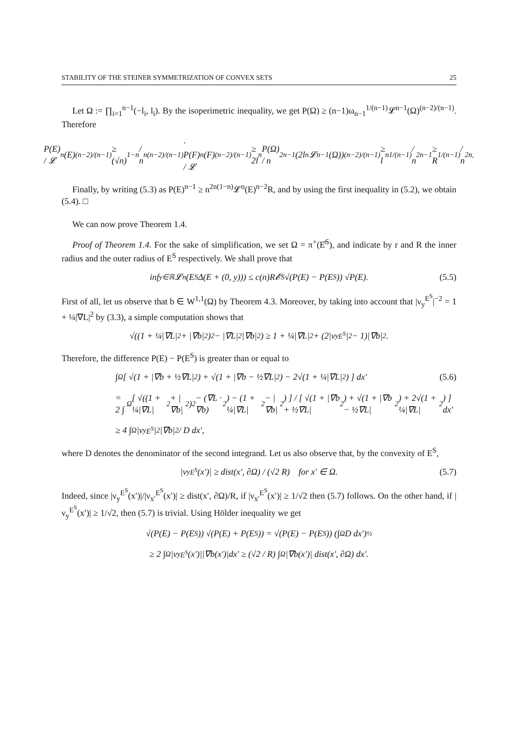STABILITY OF THE STEINER SYMMETRIZATION OF CONVEX SETS 25
Let Ω := ∏<sub>i=1</sub><sup>n−1</sup>(−l<sub>i</sub>, l<sub>i</sub>). By the isoperimetric inequality, we get P(Ω) ≥ (n−1)ω<sub>n−1</sub><sup>1/(n−1)</sup>𝓛<sup>n−1</sup>(Ω)<sup>(n−2)/(n−1)</sup>. Therefore
P(E) / 𝓛<sup>n</sup>(E)<sup>(n−2)/(n−1)</sup> ≥ (√n)<sup>1−n</sup> / n<sup>n(n−2)/(n−1)</sup> · P(F) / 𝓛<sup>n</sup>(F)<sup>(n−2)/(n−1)</sup> ≥ 2l<sub>n</sub>P(Ω) / n<sup>2n−1</sup>(2l<sub>n</sub>𝓛<sup>n−1</sup>(Ω))<sup>(n−2)/(n−1)</sup> ≥ l<sub>n</sub><sup>1/(n−1)</sup> / n<sup>2n−1</sup> ≥ R<sup>1/(n−1)</sup> / n<sup>2n</sup>.
Finally, by writing (5.3) as P(E)<sup>n−1</sup> ≥ n<sup>2n(1−n)</sup>𝓛<sup>n</sup>(E)<sup>n−2</sup>R, and by using the first inequality in (5.2), we obtain (5.4). □
We can now prove Theorem 1.4.
Proof of Theorem 1.4. For the sake of simplification, we set Ω = π<sup>+</sup>(E̊<sup>S</sup>), and indicate by r and R the inner radius and the outer radius of E<sup>S</sup> respectively. We shall prove that
inf<sub>y∈ℝ</sub> 𝓛<sup>n</sup>(E<sup>S</sup>Δ(E + (0, y))) ≤ c(n)R𝓔<sub>S</sub>√(P(E) − P(E<sup>S</sup>)) √P(E). (5.5)
First of all, let us observe that b ∈ W<sup>1,1</sup>(Ω) by Theorem 4.3. Moreover, by taking into account that |ν<sub>y</sub><sup>E<sup>S</sup></sup>|<sup>−2</sup> = 1 + ¼|∇L|<sup>2</sup> by (3.3), a simple computation shows that
√((1 + ¼|∇L|<sup>2</sup> + |∇b|<sup>2</sup>)<sup>2</sup> − |∇L|<sup>2</sup>|∇b|<sup>2</sup>) ≥ 1 + ¼|∇L|<sup>2</sup> + (2|ν<sub>y</sub><sup>E<sup>S</sup></sup>|<sup>2</sup> − 1)|∇b|<sup>2</sup>.
Therefore, the difference P(E) − P(E<sup>S</sup>) is greater than or equal to
∫<sub>Ω</sub> [ √(1 + |∇b + ½∇L|<sup>2</sup>) + √(1 + |∇b − ½∇L|<sup>2</sup>) − 2√(1 + ¼|∇L|<sup>2</sup>) ] dx′ (5.6)
= 2 ∫<sub>Ω</sub> [ √((1 + ¼|∇L|<sup>2</sup> + |∇b|<sup>2</sup>)<sup>2</sup> − (∇L · ∇b)<sup>2</sup>) − (1 + ¼|∇L|<sup>2</sup> − |∇b|<sup>2</sup>) ] / [ √(1 + |∇b + ½∇L|<sup>2</sup>) + √(1 + |∇b − ½∇L|<sup>2</sup>) + 2√(1 + ¼|∇L|<sup>2</sup>) ] dx′
≥ 4 ∫<sub>Ω</sub> |ν<sub>y</sub><sup>E<sup>S</sup></sup>|<sup>2</sup>|∇b|<sup>2</sup> / D dx′,
where D denotes the denominator of the second integrand. Let us also observe that, by the convexity of E<sup>S</sup>,
|ν<sub>y</sub><sup>E<sup>S</sup></sup>(x′)| ≥ dist(x′, ∂Ω) / (√2 R) for x′ ∈ Ω. (5.7)
Indeed, since |ν<sub>y</sub><sup>E<sup>S</sup></sup>(x′)|/|ν<sub>x′</sub><sup>E<sup>S</sup></sup>(x′)| ≥ dist(x′, ∂Ω)/R, if |ν<sub>x′</sub><sup>E<sup>S</sup></sup>(x′)| ≥ 1/√2 then (5.7) follows. On the other hand, if |ν<sub>y</sub><sup>E<sup>S</sup></sup>(x′)| ≥ 1/√2, then (5.7) is trivial. Using Hölder inequality we get
√(P(E) − P(E<sup>S</sup>)) √(P(E) + P(E<sup>S</sup>)) = √(P(E) − P(E<sup>S</sup>)) (∫<sub>Ω</sub> D dx′)<sup>½</sup>
≥ 2 ∫<sub>Ω</sub> |ν<sub>y</sub><sup>E<sup>S</sup></sup>(x′)||∇b(x′)|dx′ ≥ (√2 / R) ∫<sub>Ω</sub> |∇b(x′)| dist(x′, ∂Ω) dx′.